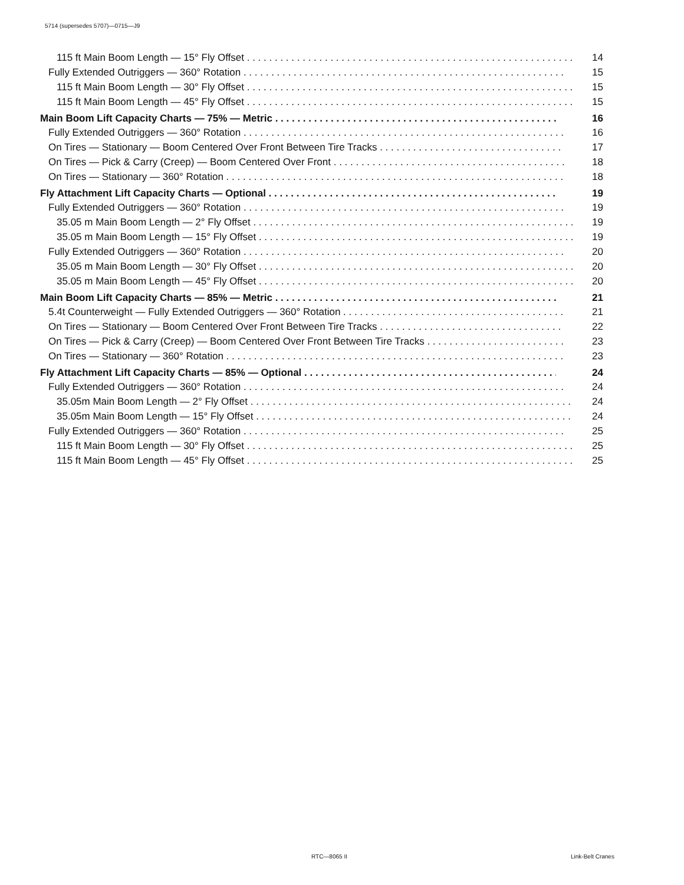5714 (supersedes 5707)—0715—J9
115 ft Main Boom Length — 15° Fly Offset 14
Fully Extended Outriggers — 360° Rotation 15
115 ft Main Boom Length — 30° Fly Offset 15
115 ft Main Boom Length — 45° Fly Offset 15
Main Boom Lift Capacity Charts — 75% — Metric 16
Fully Extended Outriggers — 360° Rotation 16
On Tires — Stationary — Boom Centered Over Front Between Tire Tracks 17
On Tires — Pick & Carry (Creep) — Boom Centered Over Front 18
On Tires — Stationary — 360° Rotation 18
Fly Attachment Lift Capacity Charts — Optional 19
Fully Extended Outriggers — 360° Rotation 19
35.05 m Main Boom Length — 2° Fly Offset 19
35.05 m Main Boom Length — 15° Fly Offset 19
Fully Extended Outriggers — 360° Rotation 20
35.05 m Main Boom Length — 30° Fly Offset 20
35.05 m Main Boom Length — 45° Fly Offset 20
Main Boom Lift Capacity Charts — 85% — Metric 21
5.4t Counterweight — Fully Extended Outriggers — 360° Rotation 21
On Tires — Stationary — Boom Centered Over Front Between Tire Tracks 22
On Tires — Pick & Carry (Creep) — Boom Centered Over Front Between Tire Tracks 23
On Tires — Stationary — 360° Rotation 23
Fly Attachment Lift Capacity Charts — 85% — Optional 24
Fully Extended Outriggers — 360° Rotation 24
35.05m Main Boom Length — 2° Fly Offset 24
35.05m Main Boom Length — 15° Fly Offset 24
Fully Extended Outriggers — 360° Rotation 25
115 ft Main Boom Length — 30° Fly Offset 25
115 ft Main Boom Length — 45° Fly Offset 25
RTC—8065 II Link-Belt Cranes